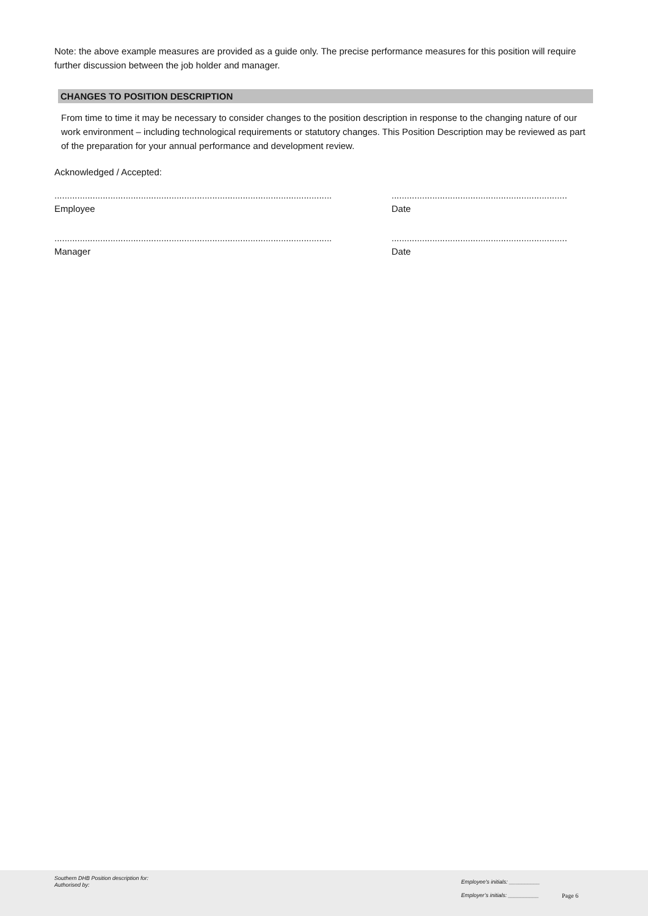Note: the above example measures are provided as a guide only. The precise performance measures for this position will require further discussion between the job holder and manager.
CHANGES TO POSITION DESCRIPTION
From time to time it may be necessary to consider changes to the position description in response to the changing nature of our work environment – including technological requirements or statutory changes. This Position Description may be reviewed as part of the preparation for your annual performance and development review.
Acknowledged / Accepted:
.............................................................................................................
Employee
.....................................................................
Date
.............................................................................................................
Manager
.....................................................................
Date
Southern DHB Position description for:
Authorised by:
Employee’s initials: __________
Employer’s initials: __________
Page 6